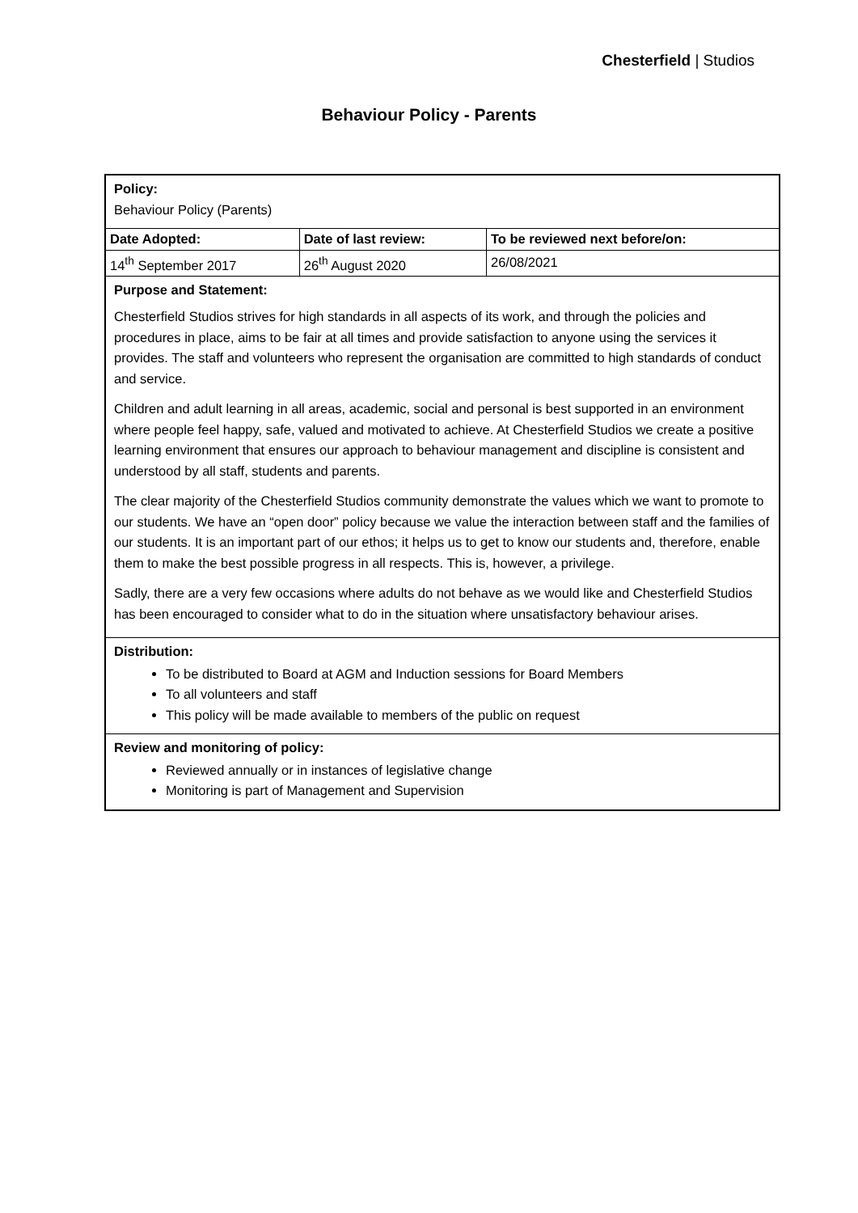Chesterfield | Studios
Behaviour Policy - Parents
Policy:
Behaviour Policy (Parents)
| Date Adopted: | Date of last review: | To be reviewed next before/on: |
| --- | --- | --- |
| 14<sup>th</sup> September 2017 | 26<sup>th</sup> August 2020 | 26/08/2021 |
Purpose and Statement:
Chesterfield Studios strives for high standards in all aspects of its work, and through the policies and procedures in place, aims to be fair at all times and provide satisfaction to anyone using the services it provides. The staff and volunteers who represent the organisation are committed to high standards of conduct and service.
Children and adult learning in all areas, academic, social and personal is best supported in an environment where people feel happy, safe, valued and motivated to achieve. At Chesterfield Studios we create a positive learning environment that ensures our approach to behaviour management and discipline is consistent and understood by all staff, students and parents.
The clear majority of the Chesterfield Studios community demonstrate the values which we want to promote to our students. We have an “open door” policy because we value the interaction between staff and the families of our students. It is an important part of our ethos; it helps us to get to know our students and, therefore, enable them to make the best possible progress in all respects. This is, however, a privilege.
Sadly, there are a very few occasions where adults do not behave as we would like and Chesterfield Studios has been encouraged to consider what to do in the situation where unsatisfactory behaviour arises.
Distribution:
To be distributed to Board at AGM and Induction sessions for Board Members
To all volunteers and staff
This policy will be made available to members of the public on request
Review and monitoring of policy:
Reviewed annually or in instances of legislative change
Monitoring is part of Management and Supervision